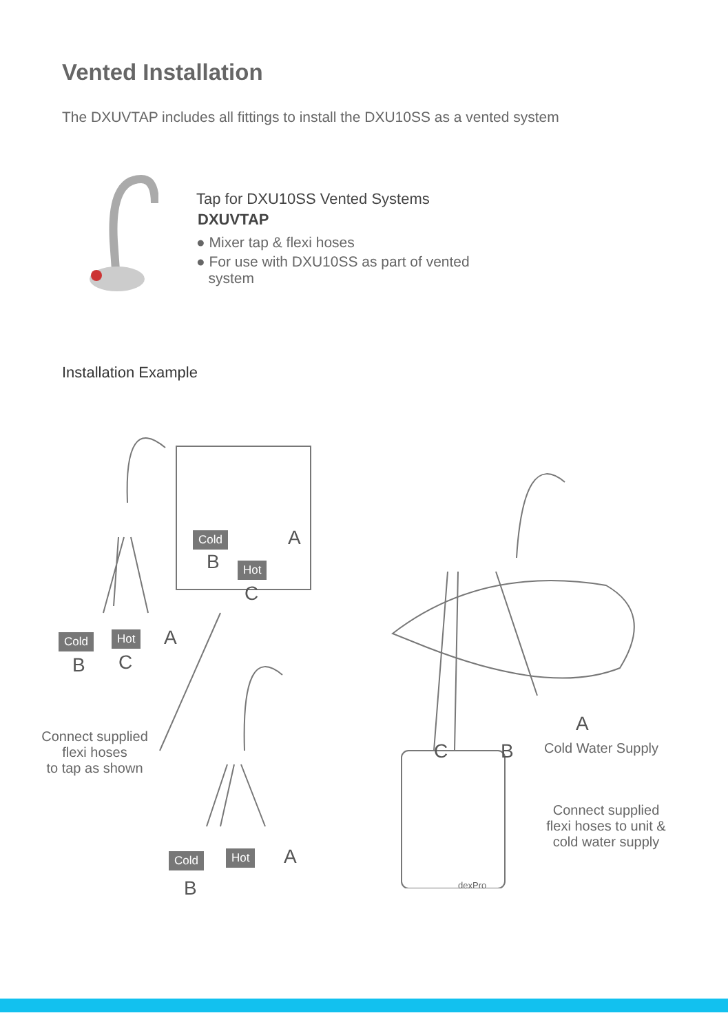Vented Installation
The DXUVTAP includes all fittings to install the DXU10SS as a vented system
Tap for DXU10SS Vented Systems
DXUVTAP
● Mixer tap & flexi hoses
● For use with DXU10SS as part of vented
system
Installation Example
Cold
B Hot
C
A
Cold Hot A
B C
Connect supplied
flexi hoses
to tap as shown
Cold Hot A
B
C B
A
Cold Water Supply
Connect supplied
flexi hoses to unit &
cold water supply
dexPro